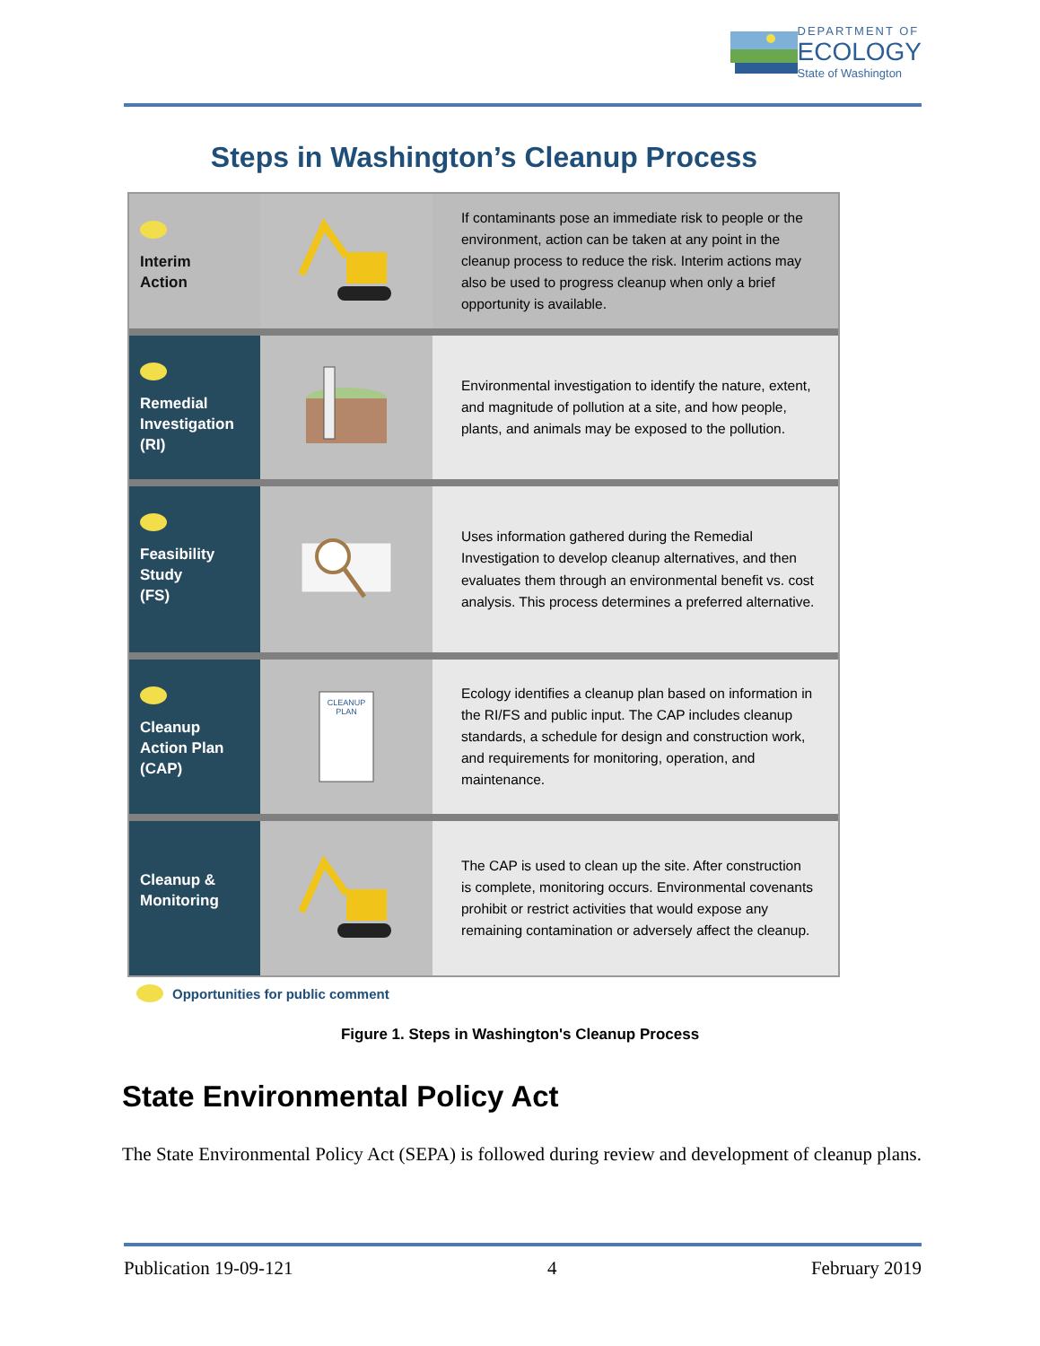DEPARTMENT OF
ECOLOGY
State of Washington
Steps in Washington’s Cleanup Process
Interim
Action
If contaminants pose an immediate risk to people or the environment, action can be taken at any point in the cleanup process to reduce the risk. Interim actions may also be used to progress cleanup when only a brief opportunity is available.
Remedial Investigation
(RI)
Environmental investigation to identify the nature, extent, and magnitude of pollution at a site, and how people, plants, and animals may be exposed to the pollution.
Feasibility Study
(FS)
Uses information gathered during the Remedial Investigation to develop cleanup alternatives, and then evaluates them through an environmental benefit vs. cost analysis. This process determines a preferred alternative.
Cleanup Action Plan
(CAP)
CLEANUP
PLAN
Ecology identifies a cleanup plan based on information in the RI/FS and public input. The CAP includes cleanup standards, a schedule for design and construction work, and requirements for monitoring, operation, and maintenance.
Cleanup & Monitoring
The CAP is used to clean up the site. After construction is complete, monitoring occurs. Environmental covenants prohibit or restrict activities that would expose any remaining contamination or adversely affect the cleanup.
Opportunities for public comment
Figure 1. Steps in Washington's Cleanup Process
State Environmental Policy Act
The State Environmental Policy Act (SEPA) is followed during review and development of cleanup plans.
Publication 19-09-121 4 February 2019